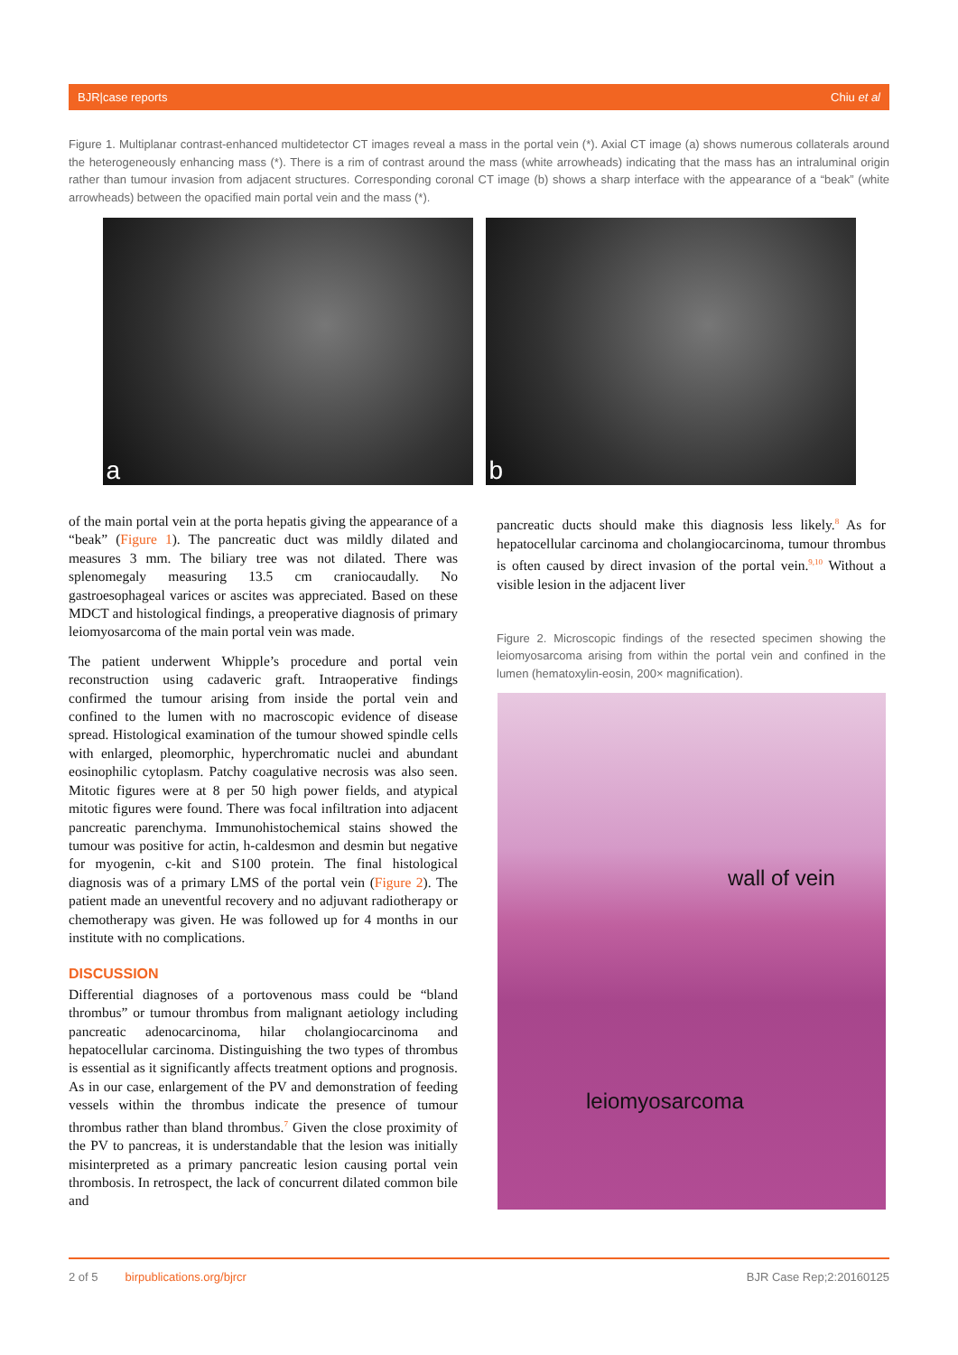BJR|case reports Chiu et al
Figure 1. Multiplanar contrast-enhanced multidetector CT images reveal a mass in the portal vein (*). Axial CT image (a) shows numerous collaterals around the heterogeneously enhancing mass (*). There is a rim of contrast around the mass (white arrowheads) indicating that the mass has an intraluminal origin rather than tumour invasion from adjacent structures. Corresponding coronal CT image (b) shows a sharp interface with the appearance of a “beak” (white arrowheads) between the opacified main portal vein and the mass (*).
a b
of the main portal vein at the porta hepatis giving the appearance of a “beak” (Figure 1). The pancreatic duct was mildly dilated and measures 3 mm. The biliary tree was not dilated. There was splenomegaly measuring 13.5 cm craniocaudally. No gastroesophageal varices or ascites was appreciated. Based on these MDCT and histological findings, a preoperative diagnosis of primary leiomyosarcoma of the main portal vein was made.
The patient underwent Whipple’s procedure and portal vein reconstruction using cadaveric graft. Intraoperative findings confirmed the tumour arising from inside the portal vein and confined to the lumen with no macroscopic evidence of disease spread. Histological examination of the tumour showed spindle cells with enlarged, pleomorphic, hyperchromatic nuclei and abundant eosinophilic cytoplasm. Patchy coagulative necrosis was also seen. Mitotic figures were at 8 per 50 high power fields, and atypical mitotic figures were found. There was focal infiltration into adjacent pancreatic parenchyma. Immunohistochemical stains showed the tumour was positive for actin, h-caldesmon and desmin but negative for myogenin, c-kit and S100 protein. The final histological diagnosis was of a primary LMS of the portal vein (Figure 2). The patient made an uneventful recovery and no adjuvant radiotherapy or chemotherapy was given. He was followed up for 4 months in our institute with no complications.
DISCUSSION
Differential diagnoses of a portovenous mass could be “bland thrombus” or tumour thrombus from malignant aetiology including pancreatic adenocarcinoma, hilar cholangiocarcinoma and hepatocellular carcinoma. Distinguishing the two types of thrombus is essential as it significantly affects treatment options and prognosis. As in our case, enlargement of the PV and demonstration of feeding vessels within the thrombus indicate the presence of tumour thrombus rather than bland thrombus.<sup>7</sup> Given the close proximity of the PV to pancreas, it is understandable that the lesion was initially misinterpreted as a primary pancreatic lesion causing portal vein thrombosis. In retrospect, the lack of concurrent dilated common bile and
pancreatic ducts should make this diagnosis less likely.<sup>8</sup> As for hepatocellular carcinoma and cholangiocarcinoma, tumour thrombus is often caused by direct invasion of the portal vein.<sup>9,10</sup> Without a visible lesion in the adjacent liver
Figure 2. Microscopic findings of the resected specimen showing the leiomyosarcoma arising from within the portal vein and confined in the lumen (hematoxylin-eosin, 200× magnification).
wall of vein
leiomyosarcoma
2 of 5 birpublications.org/bjrcr BJR Case Rep;2:20160125